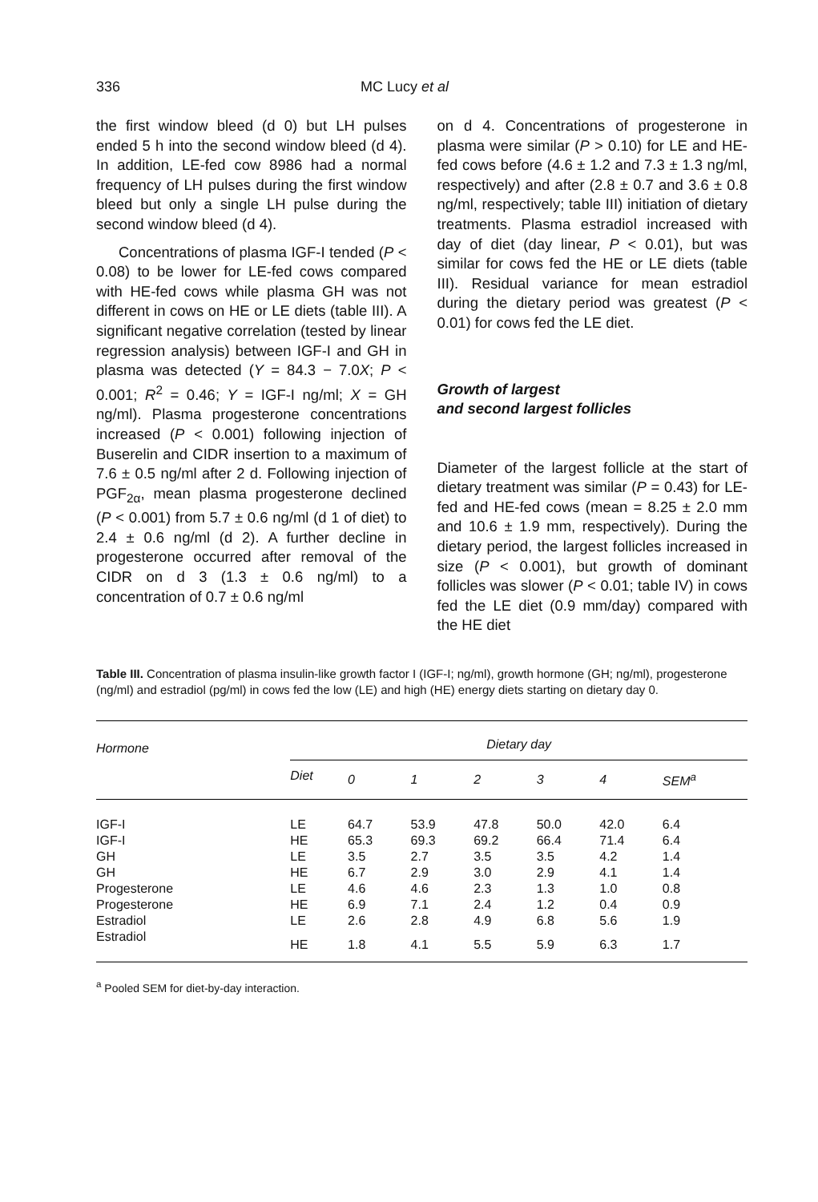336 MC Lucy et al
the first window bleed (d 0) but LH pulses ended 5 h into the second window bleed (d 4). In addition, LE-fed cow 8986 had a normal frequency of LH pulses during the first window bleed but only a single LH pulse during the second window bleed (d 4).
Concentrations of plasma IGF-I tended (P < 0.08) to be lower for LE-fed cows compared with HE-fed cows while plasma GH was not different in cows on HE or LE diets (table III). A significant negative correlation (tested by linear regression analysis) between IGF-I and GH in plasma was detected (Y = 84.3 − 7.0X; P < 0.001; R<sup>2</sup> = 0.46; Y = IGF-I ng/ml; X = GH ng/ml). Plasma progesterone concentrations increased (P < 0.001) following injection of Buserelin and CIDR insertion to a maximum of 7.6 ± 0.5 ng/ml after 2 d. Following injection of PGF<sub>2α</sub>, mean plasma progesterone declined (P < 0.001) from 5.7 ± 0.6 ng/ml (d 1 of diet) to 2.4 ± 0.6 ng/ml (d 2). A further decline in progesterone occurred after removal of the CIDR on d 3 (1.3 ± 0.6 ng/ml) to a concentration of 0.7 ± 0.6 ng/ml
on d 4. Concentrations of progesterone in plasma were similar (P > 0.10) for LE and HE-fed cows before (4.6 ± 1.2 and 7.3 ± 1.3 ng/ml, respectively) and after (2.8 ± 0.7 and 3.6 ± 0.8 ng/ml, respectively; table III) initiation of dietary treatments. Plasma estradiol increased with day of diet (day linear, P < 0.01), but was similar for cows fed the HE or LE diets (table III). Residual variance for mean estradiol during the dietary period was greatest (P < 0.01) for cows fed the LE diet.
Growth of largest
and second largest follicles
Diameter of the largest follicle at the start of dietary treatment was similar (P = 0.43) for LE-fed and HE-fed cows (mean = 8.25 ± 2.0 mm and 10.6 ± 1.9 mm, respectively). During the dietary period, the largest follicles increased in size (P < 0.001), but growth of dominant follicles was slower (P < 0.01; table IV) in cows fed the LE diet (0.9 mm/day) compared with the HE diet
Table III. Concentration of plasma insulin-like growth factor I (IGF-I; ng/ml), growth hormone (GH; ng/ml), progesterone (ng/ml) and estradiol (pg/ml) in cows fed the low (LE) and high (HE) energy diets starting on dietary day 0.
| Hormone | Dietary day | | | | | | |
| --- | --- | --- | --- | --- | --- | --- | --- |
| | Diet | 0 | 1 | 2 | 3 | 4 | SEM<sup>a</sup> |
| IGF-I | LE | 64.7 | 53.9 | 47.8 | 50.0 | 42.0 | 6.4 |
| IGF-I | HE | 65.3 | 69.3 | 69.2 | 66.4 | 71.4 | 6.4 |
| GH | LE | 3.5 | 2.7 | 3.5 | 3.5 | 4.2 | 1.4 |
| GH | HE | 6.7 | 2.9 | 3.0 | 2.9 | 4.1 | 1.4 |
| Progesterone | LE | 4.6 | 4.6 | 2.3 | 1.3 | 1.0 | 0.8 |
| Progesterone | HE | 6.9 | 7.1 | 2.4 | 1.2 | 0.4 | 0.9 |
| Estradiol | LE | 2.6 | 2.8 | 4.9 | 6.8 | 5.6 | 1.9 |
| Estradiol | HE | 1.8 | 4.1 | 5.5 | 5.9 | 6.3 | 1.7 |
<sup>a</sup> Pooled SEM for diet-by-day interaction.